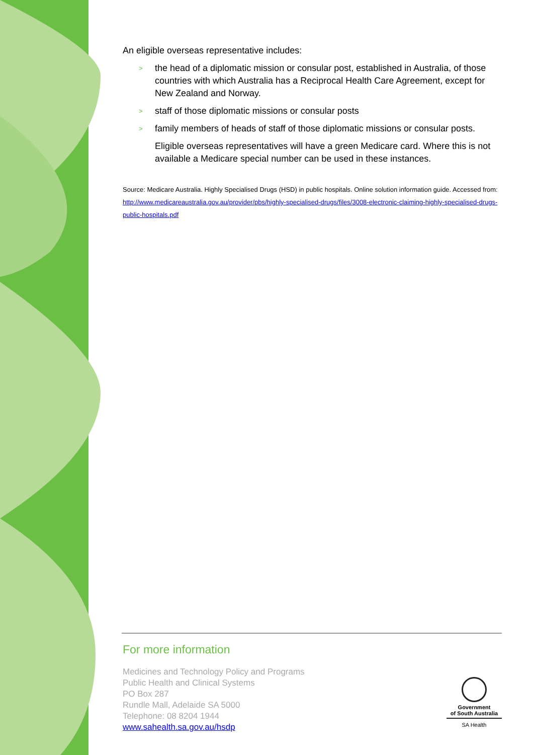An eligible overseas representative includes:
> the head of a diplomatic mission or consular post, established in Australia, of those countries with which Australia has a Reciprocal Health Care Agreement, except for New Zealand and Norway.
> staff of those diplomatic missions or consular posts
> family members of heads of staff of those diplomatic missions or consular posts.
Eligible overseas representatives will have a green Medicare card. Where this is not available a Medicare special number can be used in these instances.
Source: Medicare Australia. Highly Specialised Drugs (HSD) in public hospitals. Online solution information guide. Accessed from: http://www.medicareaustralia.gov.au/provider/pbs/highly-specialised-drugs/files/3008-electronic-claiming-highly-specialised-drugs-public-hospitals.pdf
For more information
Medicines and Technology Policy and Programs
Public Health and Clinical Systems
PO Box 287
Rundle Mall, Adelaide SA 5000
Telephone: 08 8204 1944
www.sahealth.sa.gov.au/hsdp
Government
of South Australia
SA Health